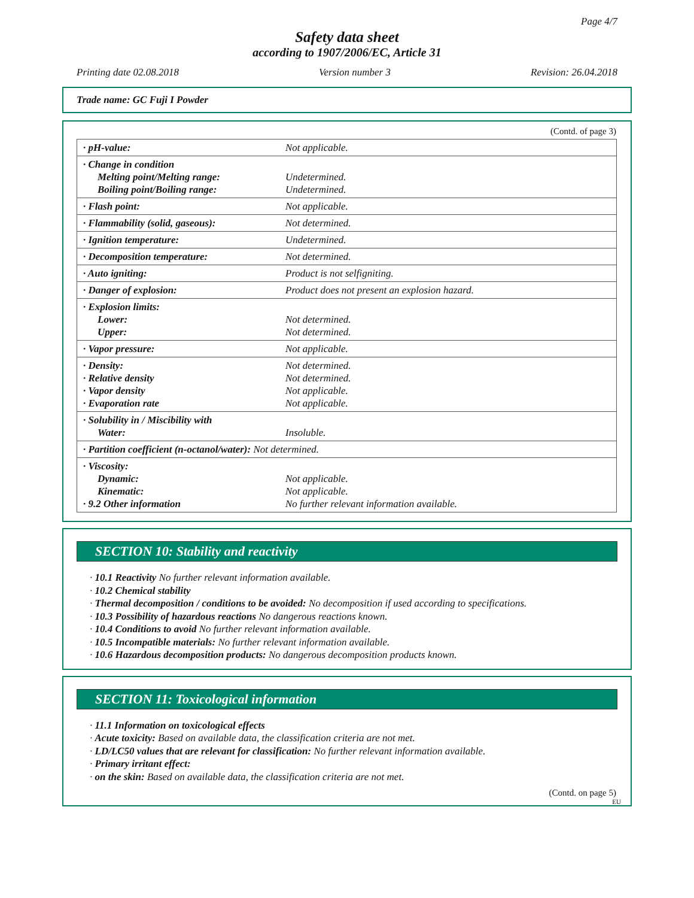Page 4/7
Safety data sheet
according to 1907/2006/EC, Article 31
Printing date 02.08.2018 Version number 3 Revision: 26.04.2018
Trade name: GC Fuji I Powder
(Contd. of page 3)
| · pH-value: | Not applicable. |
| · Change in condition Melting point/Melting range: Boiling point/Boiling range: | Undetermined. Undetermined. |
| · Flash point: | Not applicable. |
| · Flammability (solid, gaseous): | Not determined. |
| · Ignition temperature: | Undetermined. |
| · Decomposition temperature: | Not determined. |
| · Auto igniting: | Product is not selfigniting. |
| · Danger of explosion: | Product does not present an explosion hazard. |
| · Explosion limits: Lower: Upper: | Not determined. Not determined. |
| · Vapor pressure: | Not applicable. |
| · Density: · Relative density · Vapor density · Evaporation rate | Not determined. Not determined. Not applicable. Not applicable. |
| · Solubility in / Miscibility with Water: | Insoluble. |
| · Partition coefficient (n-octanol/water): Not determined. | |
| · Viscosity: Dynamic: Kinematic: · 9.2 Other information | Not applicable. Not applicable. No further relevant information available. |
SECTION 10: Stability and reactivity
· 10.1 Reactivity No further relevant information available.
· 10.2 Chemical stability
· Thermal decomposition / conditions to be avoided: No decomposition if used according to specifications.
· 10.3 Possibility of hazardous reactions No dangerous reactions known.
· 10.4 Conditions to avoid No further relevant information available.
· 10.5 Incompatible materials: No further relevant information available.
· 10.6 Hazardous decomposition products: No dangerous decomposition products known.
SECTION 11: Toxicological information
· 11.1 Information on toxicological effects
· Acute toxicity: Based on available data, the classification criteria are not met.
· LD/LC50 values that are relevant for classification: No further relevant information available.
· Primary irritant effect:
· on the skin: Based on available data, the classification criteria are not met.
(Contd. on page 5)
EU